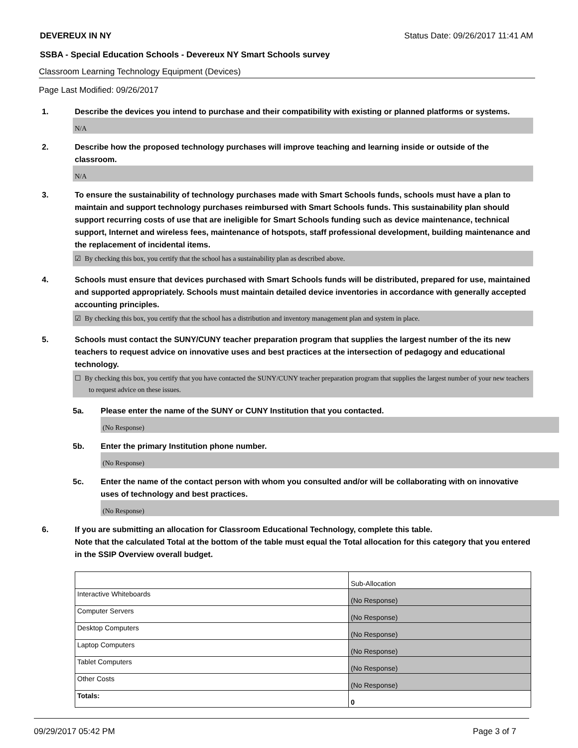DEVEREUX IN NY Status Date: 09/26/2017 11:41 AM
SSBA - Special Education Schools - Devereux NY Smart Schools survey
Classroom Learning Technology Equipment (Devices)
Page Last Modified: 09/26/2017
1. Describe the devices you intend to purchase and their compatibility with existing or planned platforms or systems.
N/A
2. Describe how the proposed technology purchases will improve teaching and learning inside or outside of the classroom.
N/A
3. To ensure the sustainability of technology purchases made with Smart Schools funds, schools must have a plan to maintain and support technology purchases reimbursed with Smart Schools funds. This sustainability plan should support recurring costs of use that are ineligible for Smart Schools funding such as device maintenance, technical support, Internet and wireless fees, maintenance of hotspots, staff professional development, building maintenance and the replacement of incidental items.
☑ By checking this box, you certify that the school has a sustainability plan as described above.
4. Schools must ensure that devices purchased with Smart Schools funds will be distributed, prepared for use, maintained and supported appropriately. Schools must maintain detailed device inventories in accordance with generally accepted accounting principles.
☑ By checking this box, you certify that the school has a distribution and inventory management plan and system in place.
5. Schools must contact the SUNY/CUNY teacher preparation program that supplies the largest number of the its new teachers to request advice on innovative uses and best practices at the intersection of pedagogy and educational technology.
☐ By checking this box, you certify that you have contacted the SUNY/CUNY teacher preparation program that supplies the largest number of your new teachers to request advice on these issues.
5a. Please enter the name of the SUNY or CUNY Institution that you contacted.
(No Response)
5b. Enter the primary Institution phone number.
(No Response)
5c. Enter the name of the contact person with whom you consulted and/or will be collaborating with on innovative uses of technology and best practices.
(No Response)
6. If you are submitting an allocation for Classroom Educational Technology, complete this table.
Note that the calculated Total at the bottom of the table must equal the Total allocation for this category that you entered in the SSIP Overview overall budget.
| | Sub-Allocation |
| Interactive Whiteboards | (No Response) |
| Computer Servers | (No Response) |
| Desktop Computers | (No Response) |
| Laptop Computers | (No Response) |
| Tablet Computers | (No Response) |
| Other Costs | (No Response) |
| Totals: | 0 |
09/29/2017 05:42 PM Page 3 of 7